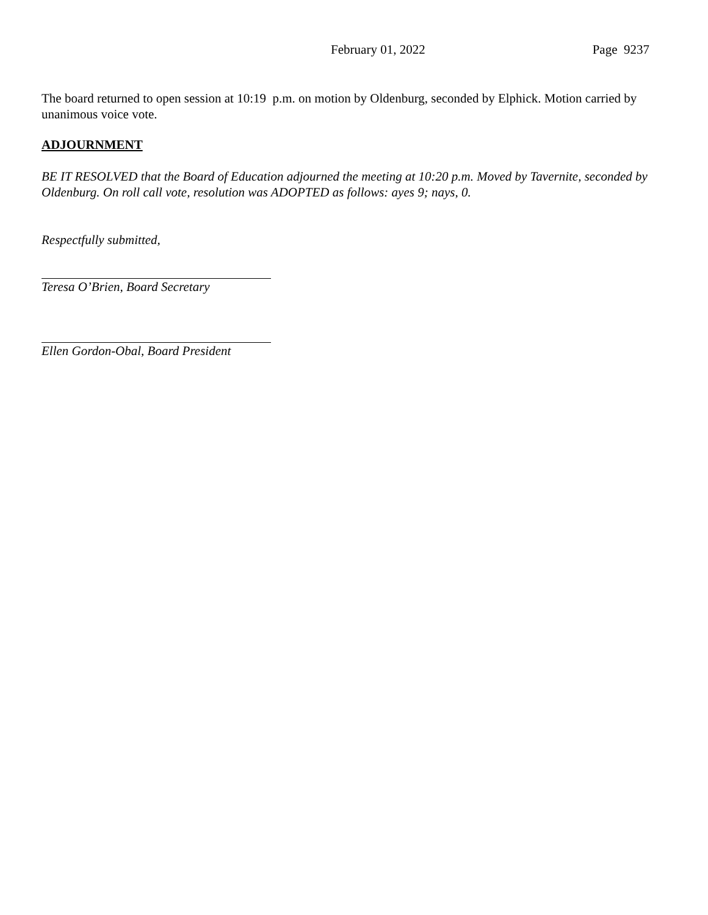February 01, 2022 Page 9237
The board returned to open session at 10:19 p.m. on motion by Oldenburg, seconded by Elphick. Motion carried by unanimous voice vote.
ADJOURNMENT
BE IT RESOLVED that the Board of Education adjourned the meeting at 10:20 p.m. Moved by Tavernite, seconded by Oldenburg. On roll call vote, resolution was ADOPTED as follows: ayes 9; nays, 0.
Respectfully submitted,
Teresa O’Brien, Board Secretary
Ellen Gordon-Obal, Board President